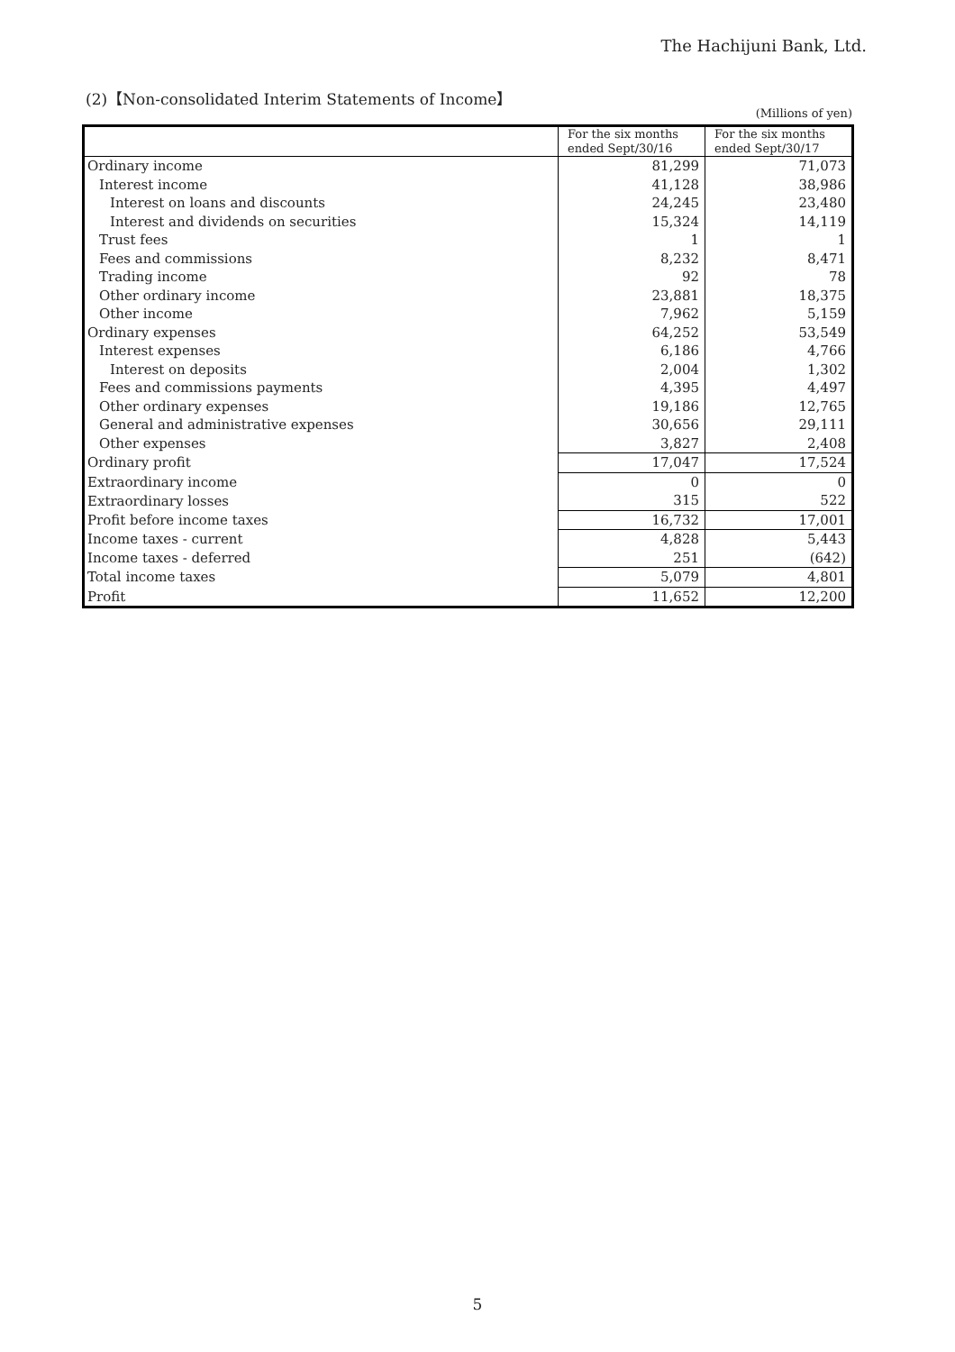The Hachijuni Bank, Ltd.
(2)【Non-consolidated Interim Statements of Income】
(Millions of yen)
| | For the six months ended Sept/30/16 | For the six months ended Sept/30/17 |
| --- | --- | --- |
| Ordinary income | 81,299 | 71,073 |
| Interest income | 41,128 | 38,986 |
| Interest on loans and discounts | 24,245 | 23,480 |
| Interest and dividends on securities | 15,324 | 14,119 |
| Trust fees | 1 | 1 |
| Fees and commissions | 8,232 | 8,471 |
| Trading income | 92 | 78 |
| Other ordinary income | 23,881 | 18,375 |
| Other income | 7,962 | 5,159 |
| Ordinary expenses | 64,252 | 53,549 |
| Interest expenses | 6,186 | 4,766 |
| Interest on deposits | 2,004 | 1,302 |
| Fees and commissions payments | 4,395 | 4,497 |
| Other ordinary expenses | 19,186 | 12,765 |
| General and administrative expenses | 30,656 | 29,111 |
| Other expenses | 3,827 | 2,408 |
| Ordinary profit | 17,047 | 17,524 |
| Extraordinary income | 0 | 0 |
| Extraordinary losses | 315 | 522 |
| Profit before income taxes | 16,732 | 17,001 |
| Income taxes - current | 4,828 | 5,443 |
| Income taxes - deferred | 251 | (642) |
| Total income taxes | 5,079 | 4,801 |
| Profit | 11,652 | 12,200 |
5